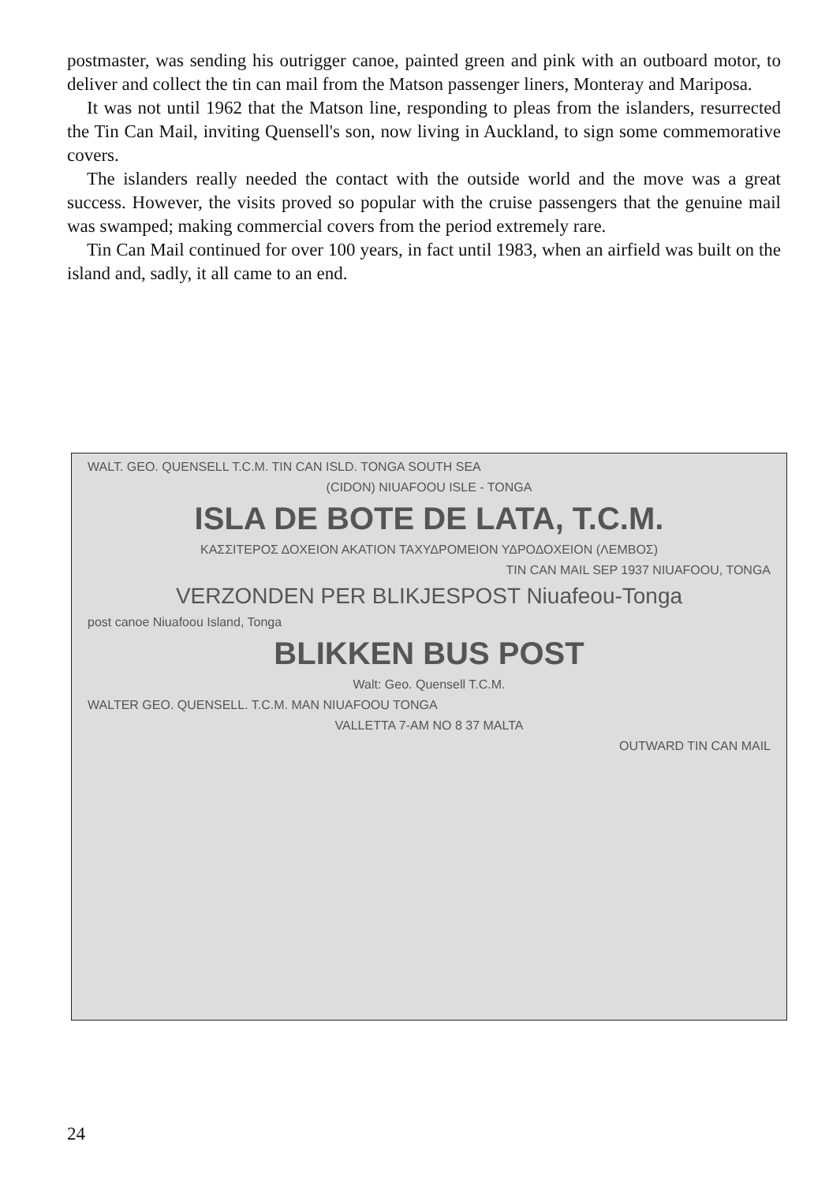postmaster, was sending his outrigger canoe, painted green and pink with an outboard motor, to deliver and collect the tin can mail from the Matson passenger liners, Monteray and Mariposa.
It was not until 1962 that the Matson line, responding to pleas from the islanders, resurrected the Tin Can Mail, inviting Quensell's son, now living in Auckland, to sign some commemorative covers.
The islanders really needed the contact with the outside world and the move was a great success. However, the visits proved so popular with the cruise passengers that the genuine mail was swamped; making commercial covers from the period extremely rare.
Tin Can Mail continued for over 100 years, in fact until 1983, when an airfield was built on the island and, sadly, it all came to an end.
WALT. GEO. QUENSELL T.C.M. TIN CAN ISLD. TONGA SOUTH SEA
(CIDON) NIUAFOOU ISLE - TONGA
ISLA DE BOTE DE LATA, T.C.M.
ΚΑΣΣΙΤΕΡΟΣ ΔΟΧΕΙΟΝ ΑΚΑΤΙΟΝ ΤΑΧΥΔΡΟΜΕΙΟΝ ΥΔΡΟΔΟΧΕΙΟΝ (ΛΕΜΒΟΣ)
TIN CAN MAIL SEP 1937 NIUAFOOU, TONGA
VERZONDEN PER BLIKJESPOST Niuafeou-Tonga
post canoe Niuafoou Island, Tonga
BLIKKEN BUS POST
Walt: Geo. Quensell T.C.M.
WALTER GEO. QUENSELL. T.C.M. MAN NIUAFOOU TONGA
VALLETTA 7-AM NO 8 37 MALTA
OUTWARD TIN CAN MAIL
24